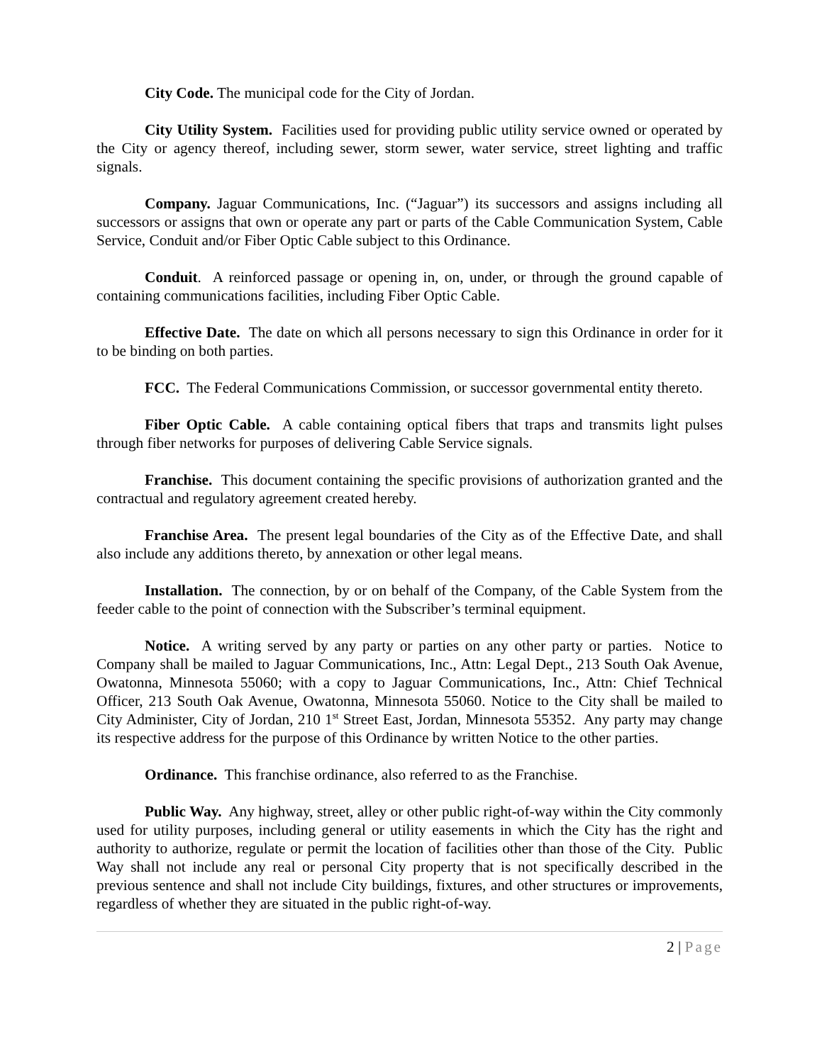City Code. The municipal code for the City of Jordan.
City Utility System. Facilities used for providing public utility service owned or operated by the City or agency thereof, including sewer, storm sewer, water service, street lighting and traffic signals.
Company. Jaguar Communications, Inc. (“Jaguar”) its successors and assigns including all successors or assigns that own or operate any part or parts of the Cable Communication System, Cable Service, Conduit and/or Fiber Optic Cable subject to this Ordinance.
Conduit. A reinforced passage or opening in, on, under, or through the ground capable of containing communications facilities, including Fiber Optic Cable.
Effective Date. The date on which all persons necessary to sign this Ordinance in order for it to be binding on both parties.
FCC. The Federal Communications Commission, or successor governmental entity thereto.
Fiber Optic Cable. A cable containing optical fibers that traps and transmits light pulses through fiber networks for purposes of delivering Cable Service signals.
Franchise. This document containing the specific provisions of authorization granted and the contractual and regulatory agreement created hereby.
Franchise Area. The present legal boundaries of the City as of the Effective Date, and shall also include any additions thereto, by annexation or other legal means.
Installation. The connection, by or on behalf of the Company, of the Cable System from the feeder cable to the point of connection with the Subscriber’s terminal equipment.
Notice. A writing served by any party or parties on any other party or parties. Notice to Company shall be mailed to Jaguar Communications, Inc., Attn: Legal Dept., 213 South Oak Avenue, Owatonna, Minnesota 55060; with a copy to Jaguar Communications, Inc., Attn: Chief Technical Officer, 213 South Oak Avenue, Owatonna, Minnesota 55060. Notice to the City shall be mailed to City Administer, City of Jordan, 210 1<sup>st</sup> Street East, Jordan, Minnesota 55352. Any party may change its respective address for the purpose of this Ordinance by written Notice to the other parties.
Ordinance. This franchise ordinance, also referred to as the Franchise.
Public Way. Any highway, street, alley or other public right-of-way within the City commonly used for utility purposes, including general or utility easements in which the City has the right and authority to authorize, regulate or permit the location of facilities other than those of the City. Public Way shall not include any real or personal City property that is not specifically described in the previous sentence and shall not include City buildings, fixtures, and other structures or improvements, regardless of whether they are situated in the public right-of-way.
2 | Page